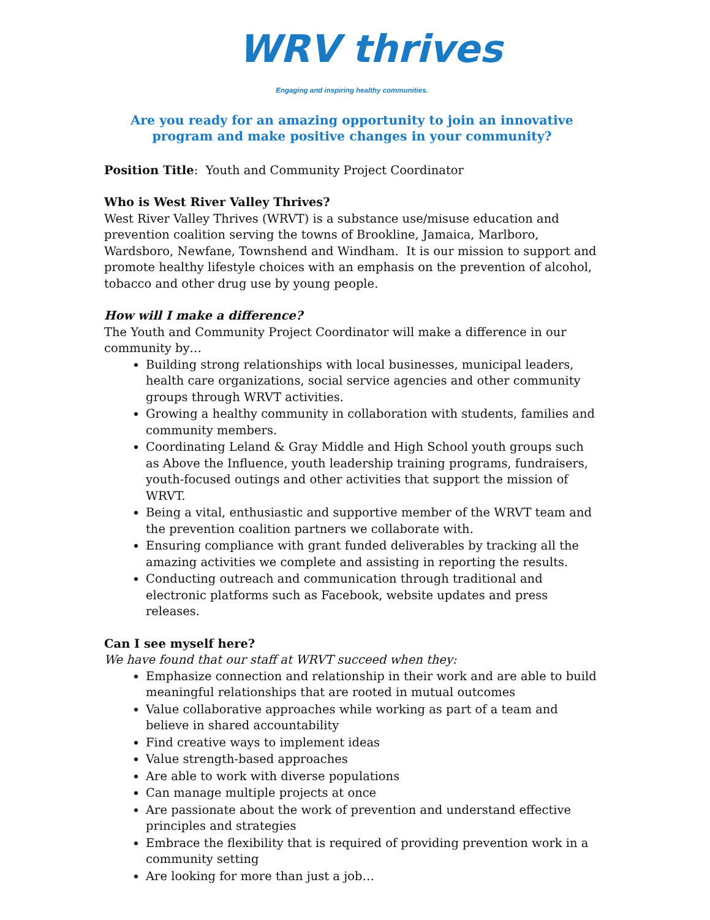WRV thrives
Engaging and inspiring healthy communities.
Are you ready for an amazing opportunity to join an innovative program and make positive changes in your community?
Position Title: Youth and Community Project Coordinator
Who is West River Valley Thrives?
West River Valley Thrives (WRVT) is a substance use/misuse education and prevention coalition serving the towns of Brookline, Jamaica, Marlboro, Wardsboro, Newfane, Townshend and Windham. It is our mission to support and promote healthy lifestyle choices with an emphasis on the prevention of alcohol, tobacco and other drug use by young people.
How will I make a difference?
The Youth and Community Project Coordinator will make a difference in our community by…
Building strong relationships with local businesses, municipal leaders, health care organizations, social service agencies and other community groups through WRVT activities.
Growing a healthy community in collaboration with students, families and community members.
Coordinating Leland & Gray Middle and High School youth groups such as Above the Influence, youth leadership training programs, fundraisers, youth-focused outings and other activities that support the mission of WRVT.
Being a vital, enthusiastic and supportive member of the WRVT team and the prevention coalition partners we collaborate with.
Ensuring compliance with grant funded deliverables by tracking all the amazing activities we complete and assisting in reporting the results.
Conducting outreach and communication through traditional and electronic platforms such as Facebook, website updates and press releases.
Can I see myself here?
We have found that our staff at WRVT succeed when they:
Emphasize connection and relationship in their work and are able to build meaningful relationships that are rooted in mutual outcomes
Value collaborative approaches while working as part of a team and believe in shared accountability
Find creative ways to implement ideas
Value strength-based approaches
Are able to work with diverse populations
Can manage multiple projects at once
Are passionate about the work of prevention and understand effective principles and strategies
Embrace the flexibility that is required of providing prevention work in a community setting
Are looking for more than just a job…